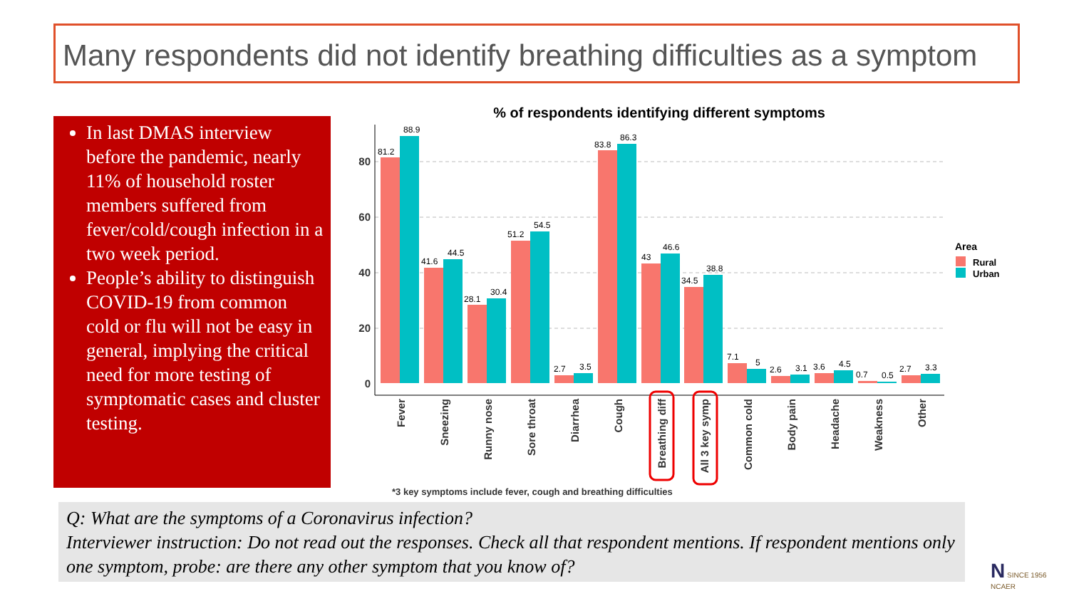Many respondents did not identify breathing difficulties as a symptom
In last DMAS interview before the pandemic, nearly 11% of household roster members suffered from fever/cold/cough infection in a two week period.
People’s ability to distinguish COVID-19 from common cold or flu will not be easy in general, implying the critical need for more testing of symptomatic cases and cluster testing.
% of respondents identifying different symptoms
80
60
40
20
0
81.2
88.9
41.6
44.5
28.1
30.4
51.2
54.5
2.7
3.5
83.8
86.3
43
46.6
34.5
38.8
7.1
5
2.6
3.1
3.6
4.5
0.7
0.5
2.7
3.3
Fever
Sneezing
Runny nose
Sore throat
Diarrhea
Cough
Breathing diff
All 3 key symp
Common cold
Body pain
Headache
Weakness
Other
Area
Rural
Urban
*3 key symptoms include fever, cough and breathing difficulties
Q: What are the symptoms of a Coronavirus infection?
Interviewer instruction: Do not read out the responses. Check all that respondent mentions. If respondent mentions only one symptom, probe: are there any other symptom that you know of?
N SINCE 1956
NCAER